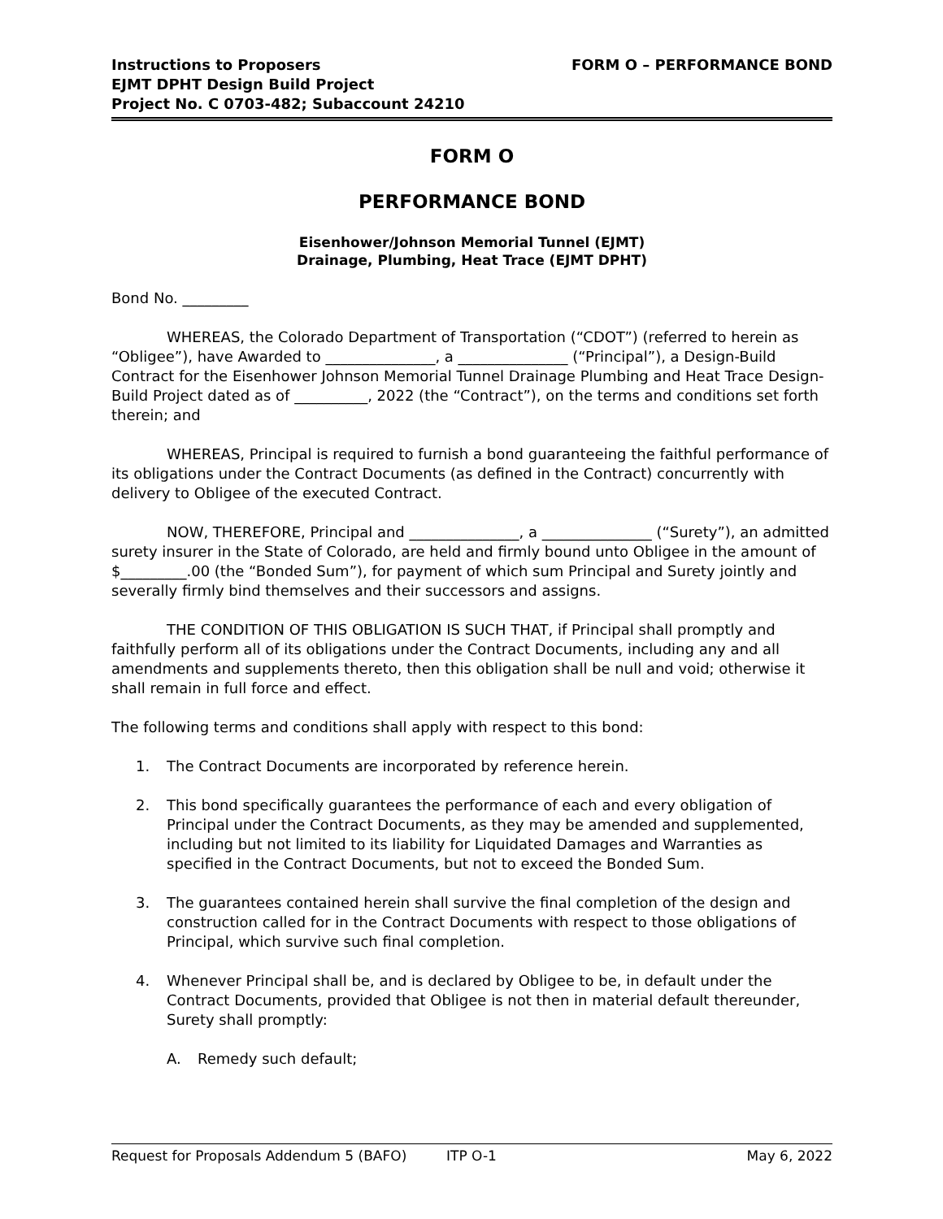Instructions to Proposers
EJMT DPHT Design Build Project
Project No. C 0703-482; Subaccount 24210
FORM O – PERFORMANCE BOND
FORM O
PERFORMANCE BOND
Eisenhower/Johnson Memorial Tunnel (EJMT)
Drainage, Plumbing, Heat Trace (EJMT DPHT)
Bond No. _________
WHEREAS, the Colorado Department of Transportation (“CDOT”) (referred to herein as “Obligee”), have Awarded to _______________, a _______________ (“Principal”), a Design-Build Contract for the Eisenhower Johnson Memorial Tunnel Drainage Plumbing and Heat Trace Design-Build Project dated as of __________, 2022 (the “Contract”), on the terms and conditions set forth therein; and
WHEREAS, Principal is required to furnish a bond guaranteeing the faithful performance of its obligations under the Contract Documents (as defined in the Contract) concurrently with delivery to Obligee of the executed Contract.
NOW, THEREFORE, Principal and _______________, a _______________ (“Surety”), an admitted surety insurer in the State of Colorado, are held and firmly bound unto Obligee in the amount of $_________.00 (the “Bonded Sum”), for payment of which sum Principal and Surety jointly and severally firmly bind themselves and their successors and assigns.
THE CONDITION OF THIS OBLIGATION IS SUCH THAT, if Principal shall promptly and faithfully perform all of its obligations under the Contract Documents, including any and all amendments and supplements thereto, then this obligation shall be null and void; otherwise it shall remain in full force and effect.
The following terms and conditions shall apply with respect to this bond:
1. The Contract Documents are incorporated by reference herein.
2. This bond specifically guarantees the performance of each and every obligation of Principal under the Contract Documents, as they may be amended and supplemented, including but not limited to its liability for Liquidated Damages and Warranties as specified in the Contract Documents, but not to exceed the Bonded Sum.
3. The guarantees contained herein shall survive the final completion of the design and construction called for in the Contract Documents with respect to those obligations of Principal, which survive such final completion.
4. Whenever Principal shall be, and is declared by Obligee to be, in default under the Contract Documents, provided that Obligee is not then in material default thereunder, Surety shall promptly:
A. Remedy such default;
Request for Proposals Addendum 5 (BAFO) ITP O-1 May 6, 2022